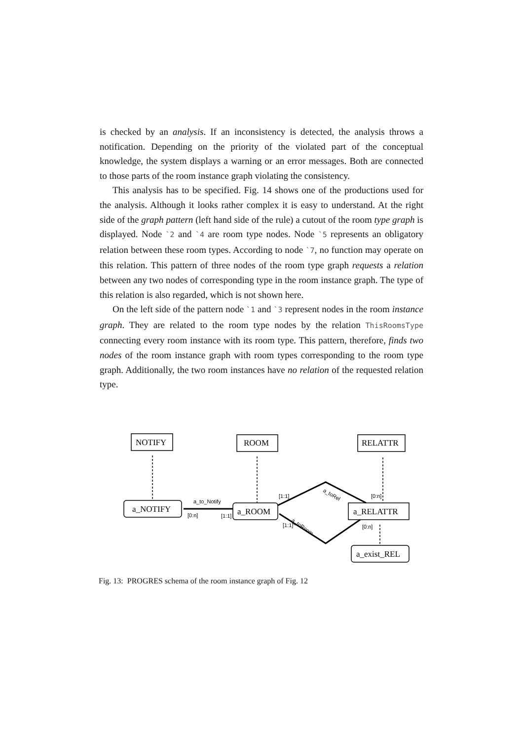is checked by an analysis. If an inconsistency is detected, the analysis throws a notification. Depending on the priority of the violated part of the conceptual knowledge, the system displays a warning or an error messages. Both are connected to those parts of the room instance graph violating the consistency.
This analysis has to be specified. Fig. 14 shows one of the productions used for the analysis. Although it looks rather complex it is easy to understand. At the right side of the graph pattern (left hand side of the rule) a cutout of the room type graph is displayed. Node `2 and `4 are room type nodes. Node `5 represents an obligatory relation between these room types. According to node `7, no function may operate on this relation. This pattern of three nodes of the room type graph requests a relation between any two nodes of corresponding type in the room instance graph. The type of this relation is also regarded, which is not shown here.
On the left side of the pattern node `1 and `3 represent nodes in the room instance graph. They are related to the room type nodes by the relation ThisRoomsType connecting every room instance with its room type. This pattern, therefore, finds two nodes of the room instance graph with room types corresponding to the room type graph. Additionally, the two room instances have no relation of the requested relation type.
NOTIFY
ROOM
RELATTR
a_NOTIFY
a_ROOM
a_RELATTR
a_exist_REL
a_to_Notify
[0:n]
[1:1]
[1:1]
[0:n]
a_toRel
a_toRoom
[1:1]
[0:n]
Fig. 13: PROGRES schema of the room instance graph of Fig. 12